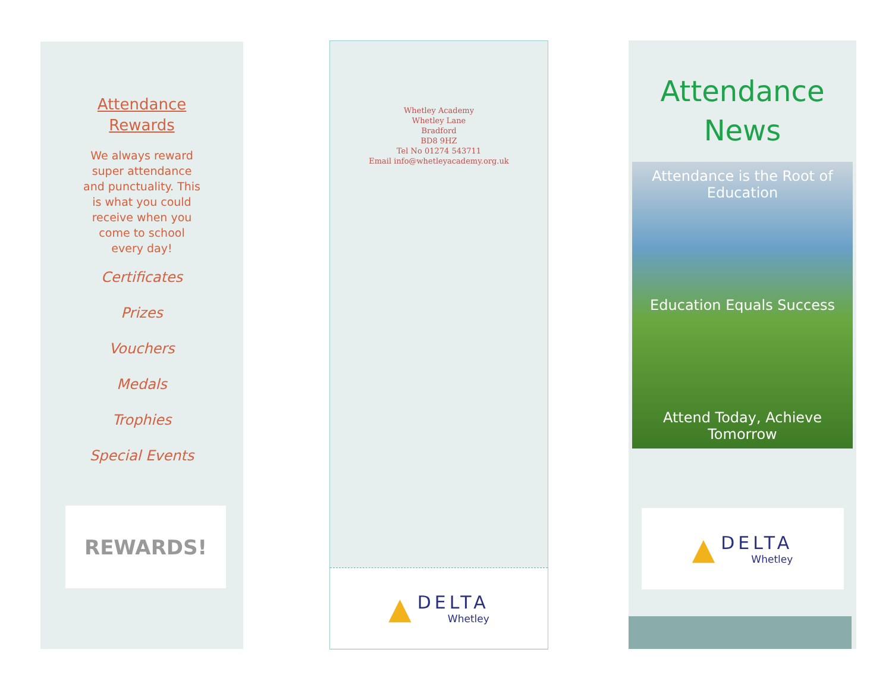Attendance
Rewards
We always reward super attendance and punctuality. This is what you could receive when you come to school every day!
Certificates
Prizes
Vouchers
Medals
Trophies
Special Events
REWARDS!
Whetley Academy
Whetley Lane
Bradford
BD8 9HZ
Tel No 01274 543711
Email info@whetleyacademy.org.uk
▲
DELTA
Whetley
Attendance
News
Attendance is the Root of Education
Education Equals Success
Attend Today, Achieve Tomorrow
▲
DELTA
Whetley